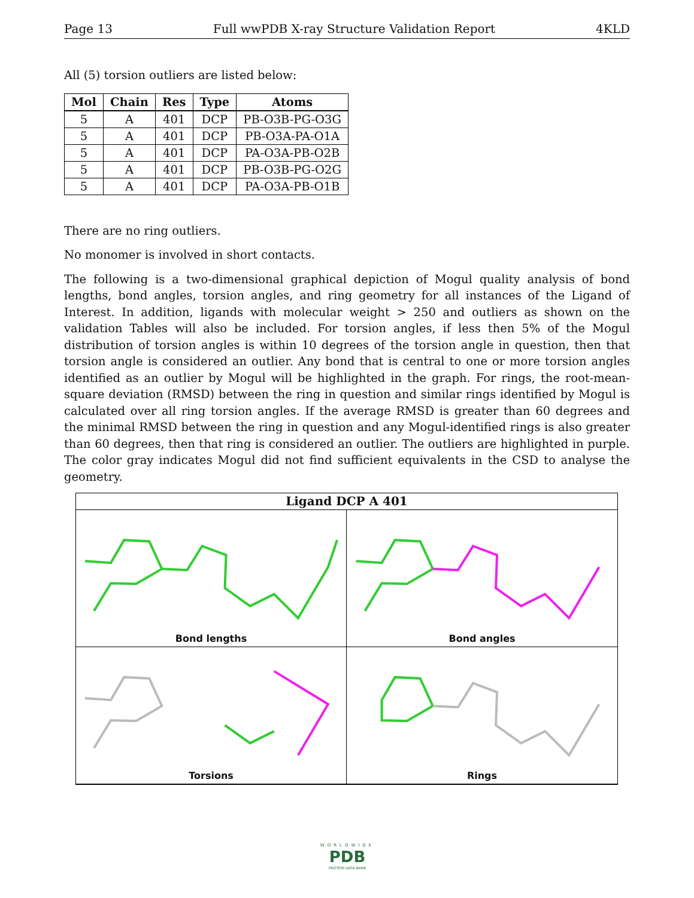Page 13 Full wwPDB X-ray Structure Validation Report 4KLD
All (5) torsion outliers are listed below:
| Mol | Chain | Res | Type | Atoms |
| --- | --- | --- | --- | --- |
| 5 | A | 401 | DCP | PB-O3B-PG-O3G |
| 5 | A | 401 | DCP | PB-O3A-PA-O1A |
| 5 | A | 401 | DCP | PA-O3A-PB-O2B |
| 5 | A | 401 | DCP | PB-O3B-PG-O2G |
| 5 | A | 401 | DCP | PA-O3A-PB-O1B |
There are no ring outliers.
No monomer is involved in short contacts.
The following is a two-dimensional graphical depiction of Mogul quality analysis of bond lengths, bond angles, torsion angles, and ring geometry for all instances of the Ligand of Interest. In addition, ligands with molecular weight > 250 and outliers as shown on the validation Tables will also be included. For torsion angles, if less then 5% of the Mogul distribution of torsion angles is within 10 degrees of the torsion angle in question, then that torsion angle is considered an outlier. Any bond that is central to one or more torsion angles identified as an outlier by Mogul will be highlighted in the graph. For rings, the root-mean-square deviation (RMSD) between the ring in question and similar rings identified by Mogul is calculated over all ring torsion angles. If the average RMSD is greater than 60 degrees and the minimal RMSD between the ring in question and any Mogul-identified rings is also greater than 60 degrees, then that ring is considered an outlier. The outliers are highlighted in purple. The color gray indicates Mogul did not find sufficient equivalents in the CSD to analyse the geometry.
Ligand DCP A 401
Bond lengths
Bond angles
Torsions
Rings
WORLDWIDE
PDB
PROTEIN DATA BANK